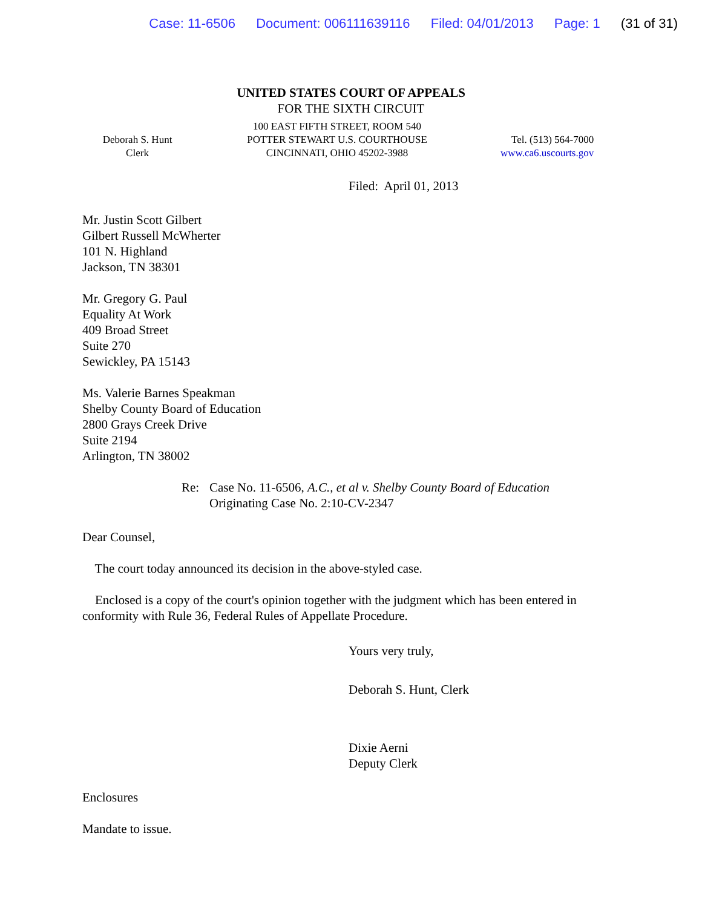Case: 11-6506 Document: 006111639116 Filed: 04/01/2013 Page: 1 (31 of 31)
UNITED STATES COURT OF APPEALS
FOR THE SIXTH CIRCUIT
Deborah S. Hunt
Clerk
100 EAST FIFTH STREET, ROOM 540
POTTER STEWART U.S. COURTHOUSE
CINCINNATI, OHIO 45202-3988
Tel. (513) 564-7000
www.ca6.uscourts.gov
Filed: April 01, 2013
Mr. Justin Scott Gilbert
Gilbert Russell McWherter
101 N. Highland
Jackson, TN 38301
Mr. Gregory G. Paul
Equality At Work
409 Broad Street
Suite 270
Sewickley, PA 15143
Ms. Valerie Barnes Speakman
Shelby County Board of Education
2800 Grays Creek Drive
Suite 2194
Arlington, TN 38002
Re: Case No. 11-6506, A.C., et al v. Shelby County Board of Education
Originating Case No. 2:10-CV-2347
Dear Counsel,
The court today announced its decision in the above-styled case.
Enclosed is a copy of the court's opinion together with the judgment which has been entered in conformity with Rule 36, Federal Rules of Appellate Procedure.
Yours very truly,
Deborah S. Hunt, Clerk
Dixie Aerni
Deputy Clerk
Enclosures
Mandate to issue.